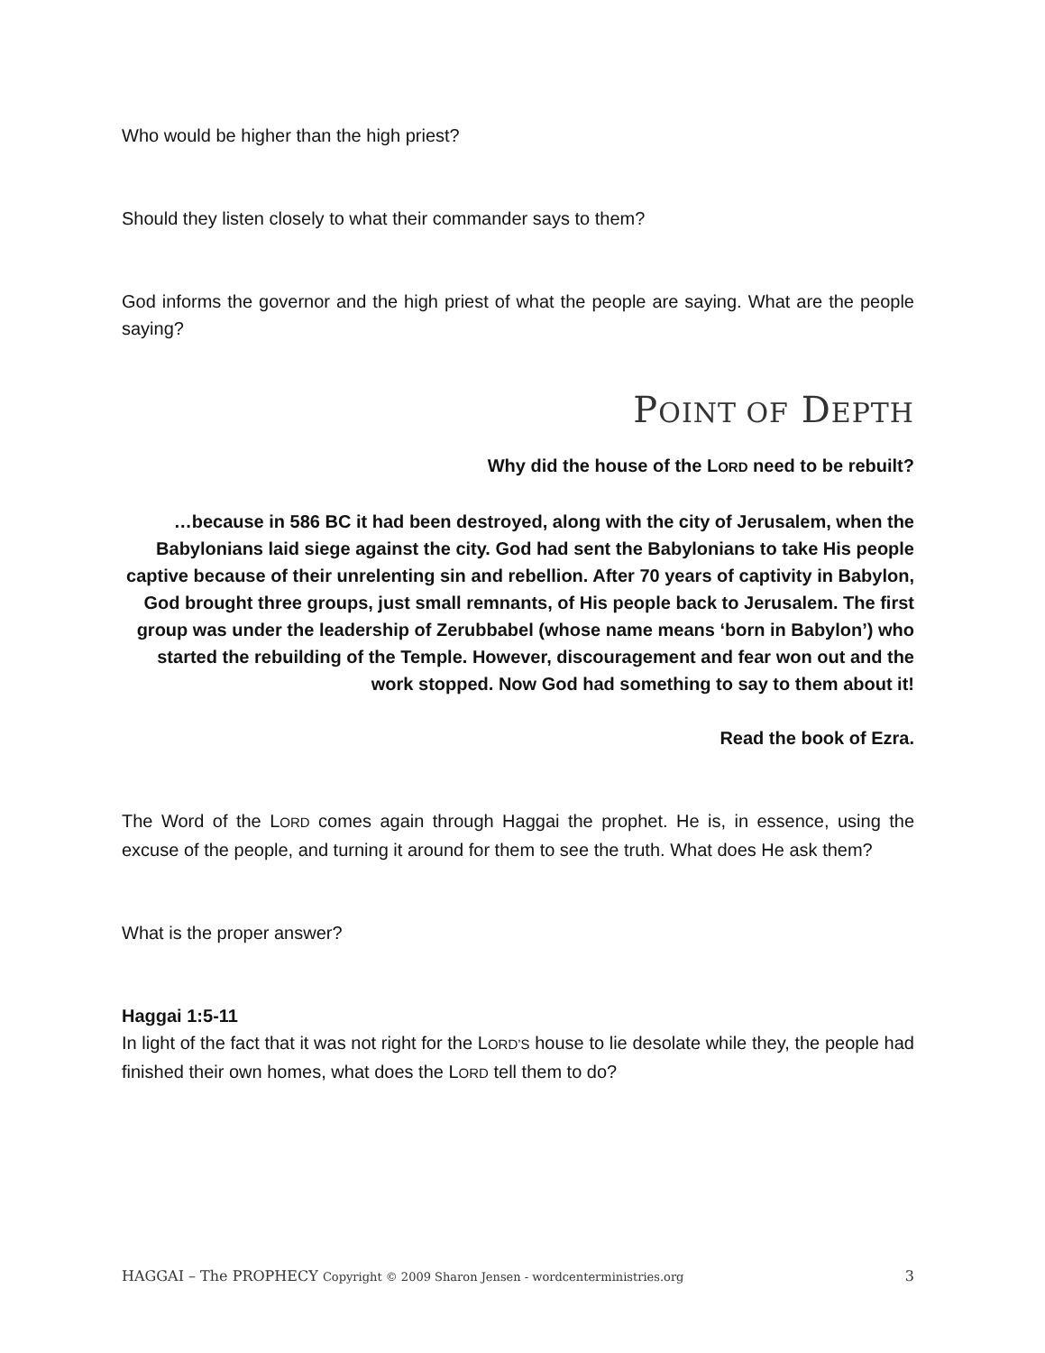Who would be higher than the high priest?
Should they listen closely to what their commander says to them?
God informs the governor and the high priest of what the people are saying. What are the people saying?
POINT OF DEPTH
Why did the house of the LORD need to be rebuilt?
…because in 586 BC it had been destroyed, along with the city of Jerusalem, when the Babylonians laid siege against the city. God had sent the Babylonians to take His people captive because of their unrelenting sin and rebellion. After 70 years of captivity in Babylon, God brought three groups, just small remnants, of His people back to Jerusalem. The first group was under the leadership of Zerubbabel (whose name means ‘born in Babylon’) who started the rebuilding of the Temple. However, discouragement and fear won out and the work stopped. Now God had something to say to them about it!
Read the book of Ezra.
The Word of the LORD comes again through Haggai the prophet. He is, in essence, using the excuse of the people, and turning it around for them to see the truth. What does He ask them?
What is the proper answer?
Haggai 1:5-11
In light of the fact that it was not right for the LORD’S house to lie desolate while they, the people had finished their own homes, what does the LORD tell them to do?
HAGGAI – The PROPHECY Copyright © 2009 Sharon Jensen - wordcenterministries.org 3